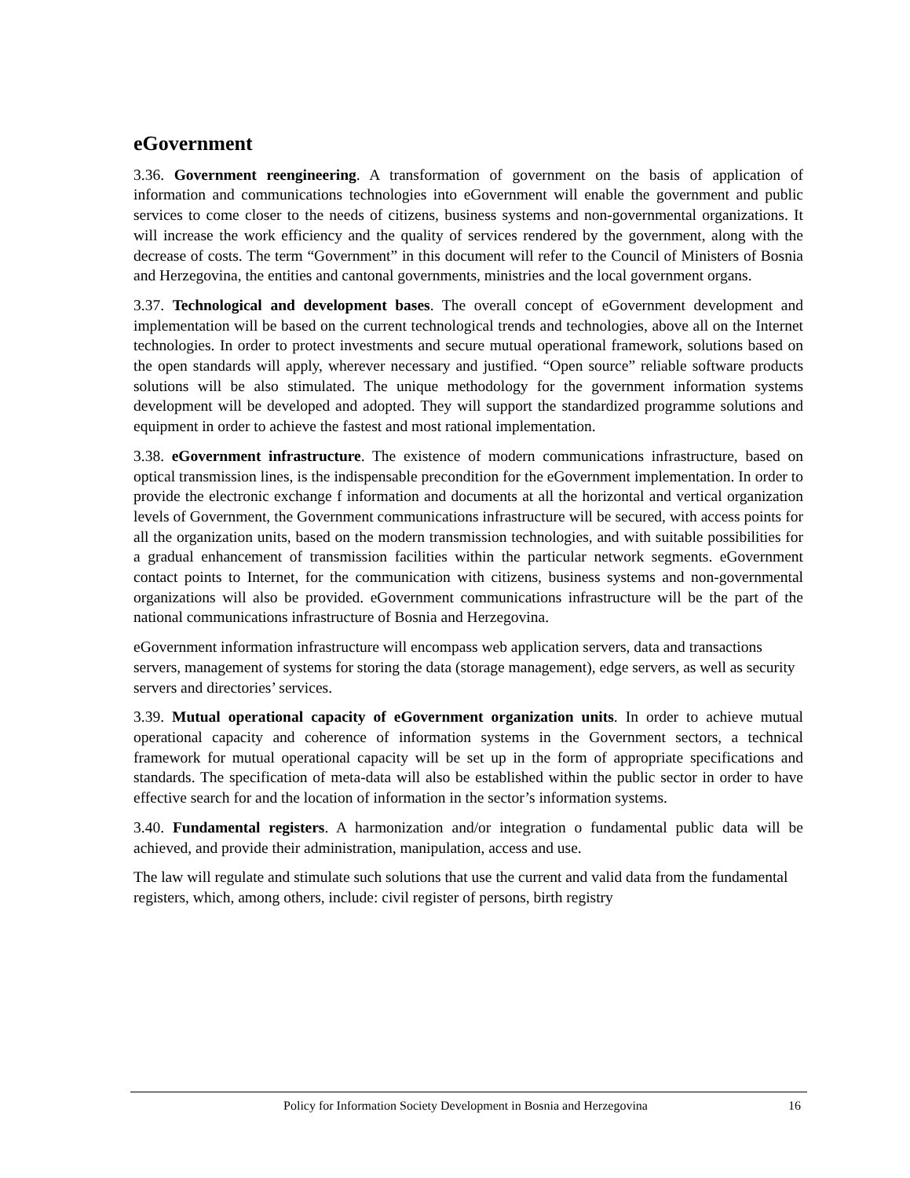eGovernment
3.36. Government reengineering. A transformation of government on the basis of application of information and communications technologies into eGovernment will enable the government and public services to come closer to the needs of citizens, business systems and non-governmental organizations. It will increase the work efficiency and the quality of services rendered by the government, along with the decrease of costs. The term “Government” in this document will refer to the Council of Ministers of Bosnia and Herzegovina, the entities and cantonal governments, ministries and the local government organs.
3.37. Technological and development bases. The overall concept of eGovernment development and implementation will be based on the current technological trends and technologies, above all on the Internet technologies. In order to protect investments and secure mutual operational framework, solutions based on the open standards will apply, wherever necessary and justified. “Open source” reliable software products solutions will be also stimulated. The unique methodology for the government information systems development will be developed and adopted. They will support the standardized programme solutions and equipment in order to achieve the fastest and most rational implementation.
3.38. eGovernment infrastructure. The existence of modern communications infrastructure, based on optical transmission lines, is the indispensable precondition for the eGovernment implementation. In order to provide the electronic exchange f information and documents at all the horizontal and vertical organization levels of Government, the Government communications infrastructure will be secured, with access points for all the organization units, based on the modern transmission technologies, and with suitable possibilities for a gradual enhancement of transmission facilities within the particular network segments. eGovernment contact points to Internet, for the communication with citizens, business systems and non-governmental organizations will also be provided. eGovernment communications infrastructure will be the part of the national communications infrastructure of Bosnia and Herzegovina.
eGovernment information infrastructure will encompass web application servers, data and transactions servers, management of systems for storing the data (storage management), edge servers, as well as security servers and directories’ services.
3.39. Mutual operational capacity of eGovernment organization units. In order to achieve mutual operational capacity and coherence of information systems in the Government sectors, a technical framework for mutual operational capacity will be set up in the form of appropriate specifications and standards. The specification of meta-data will also be established within the public sector in order to have effective search for and the location of information in the sector’s information systems.
3.40. Fundamental registers. A harmonization and/or integration o fundamental public data will be achieved, and provide their administration, manipulation, access and use.
The law will regulate and stimulate such solutions that use the current and valid data from the fundamental registers, which, among others, include: civil register of persons, birth registry
Policy for Information Society Development in Bosnia and Herzegovina 16